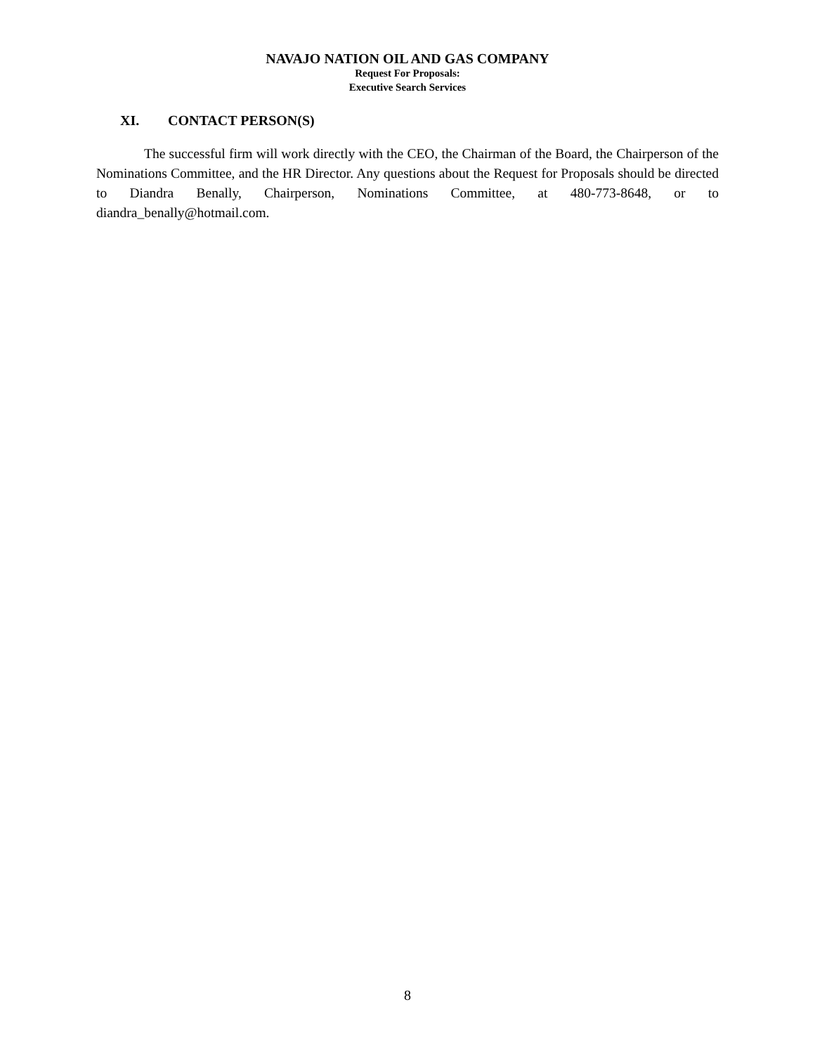NAVAJO NATION OIL AND GAS COMPANY
Request For Proposals:
Executive Search Services
XI. CONTACT PERSON(S)
The successful firm will work directly with the CEO, the Chairman of the Board, the Chairperson of the Nominations Committee, and the HR Director. Any questions about the Request for Proposals should be directed to Diandra Benally, Chairperson, Nominations Committee, at 480-773-8648, or to diandra_benally@hotmail.com.
8